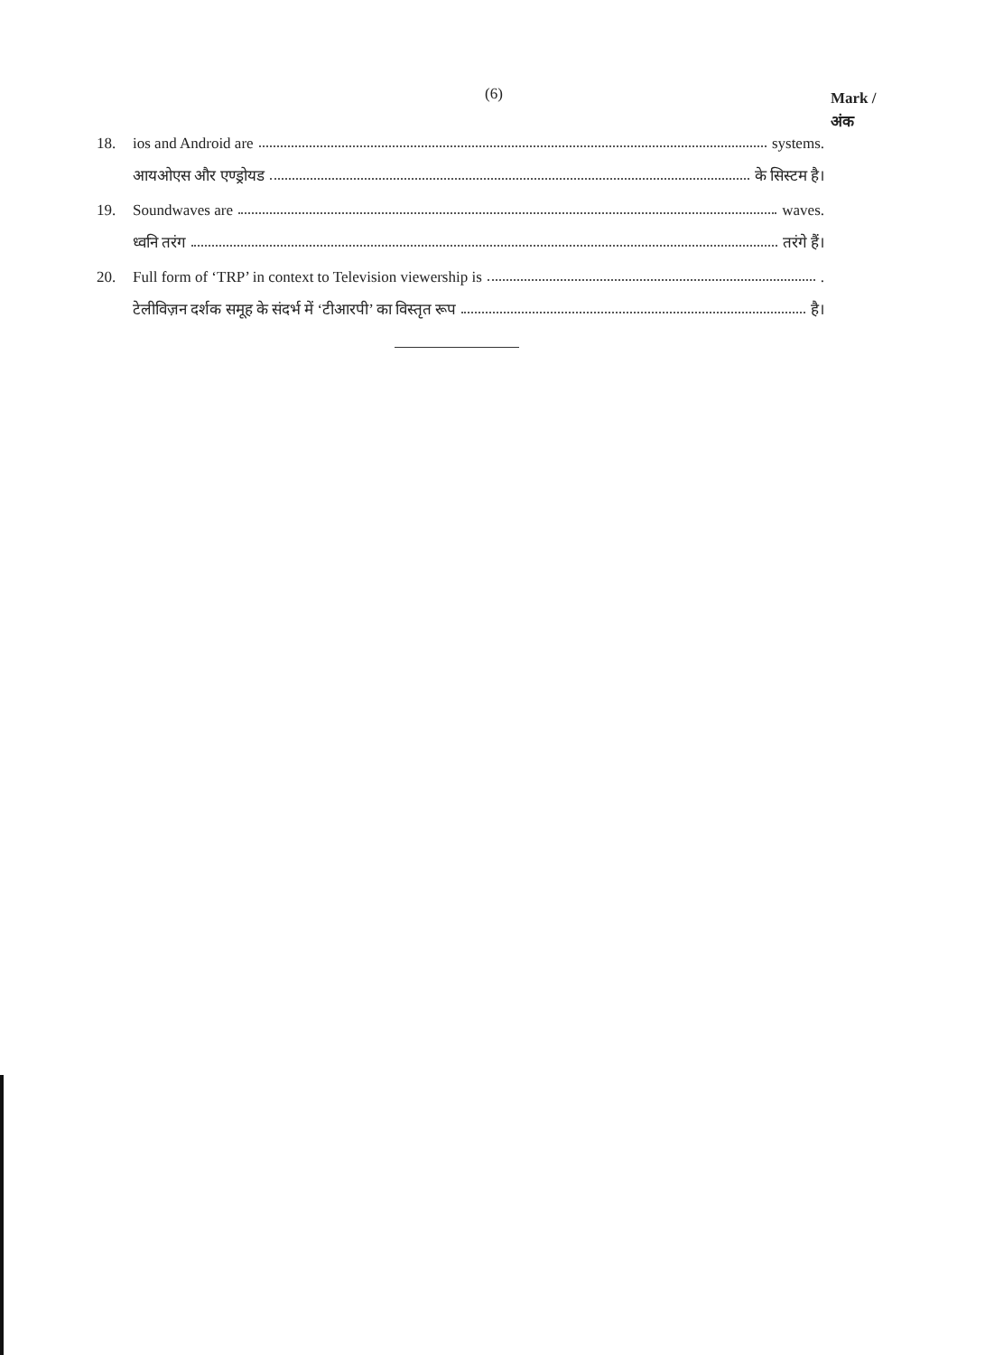(6)
Mark /
अंक
18. ios and Android are systems.
आयओएस और एण्ड्रोयड के सिस्टम है।
19. Soundwaves are waves.
ध्वनि तरंग तरंगे हैं।
20.
Full form of ‘TRP’ in context to Television viewership is .
टेलीविज़न दर्शक समूह के संदर्भ में ‘टीआरपी’ का विस्तृत रूप है।